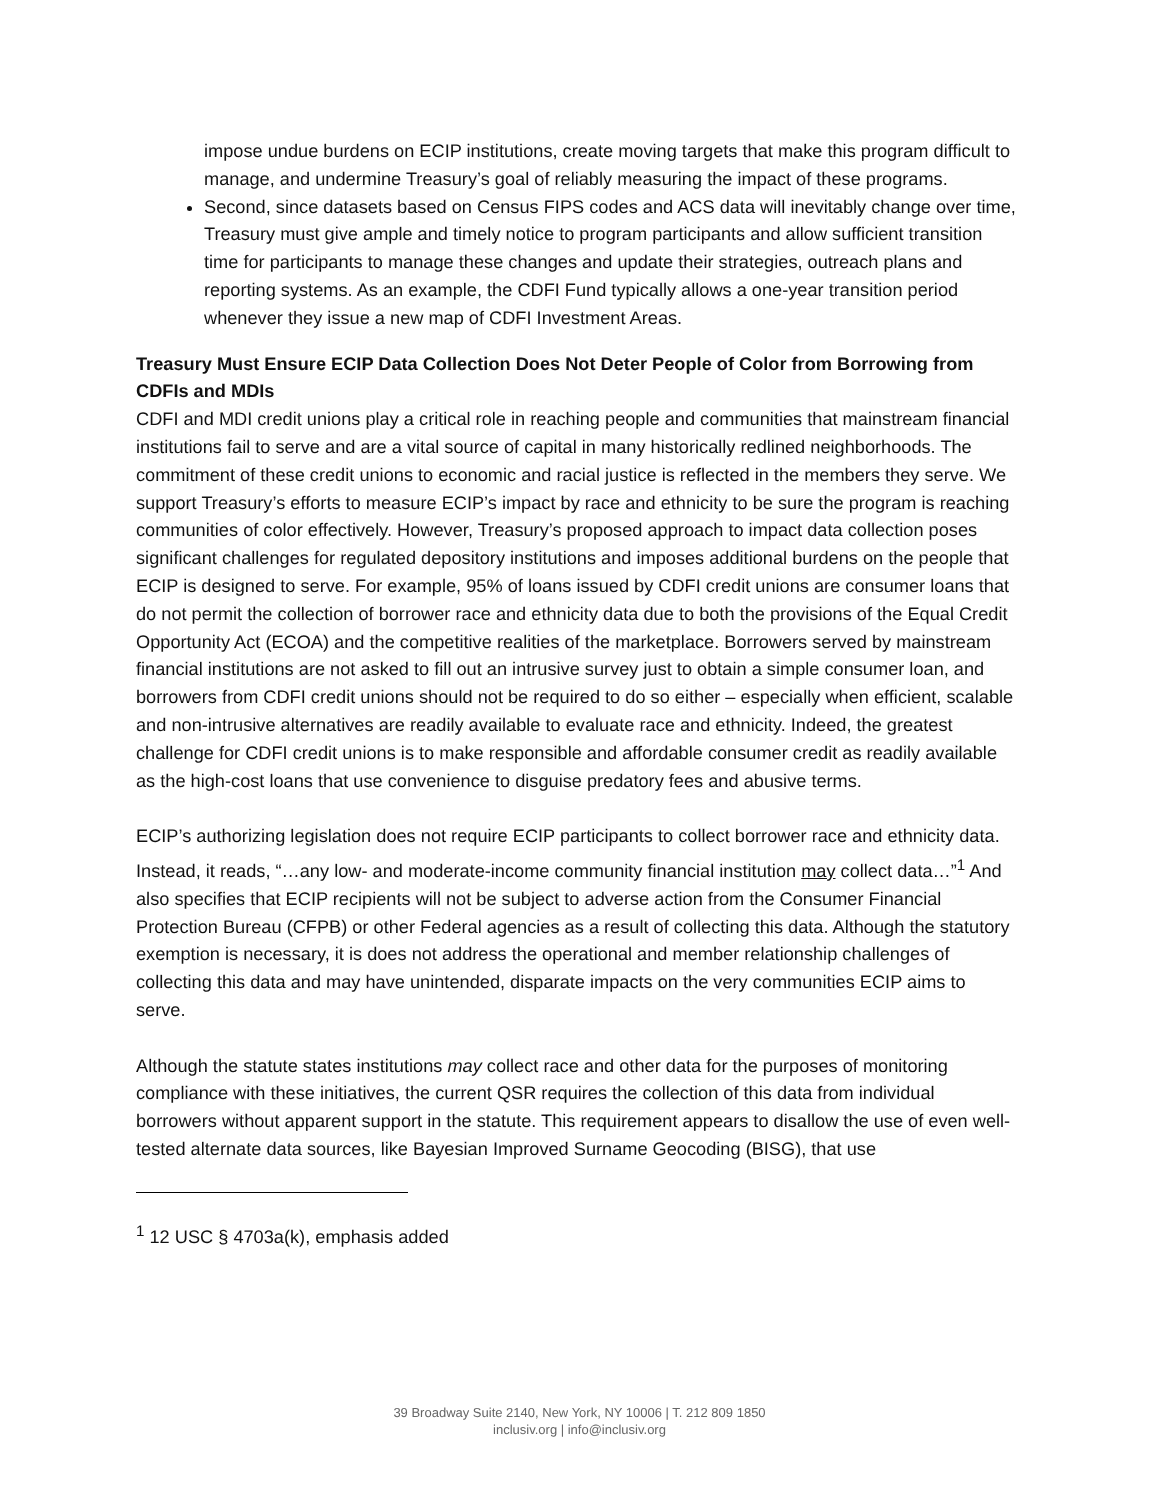impose undue burdens on ECIP institutions, create moving targets that make this program difficult to manage, and undermine Treasury’s goal of reliably measuring the impact of these programs.
Second, since datasets based on Census FIPS codes and ACS data will inevitably change over time, Treasury must give ample and timely notice to program participants and allow sufficient transition time for participants to manage these changes and update their strategies, outreach plans and reporting systems. As an example, the CDFI Fund typically allows a one-year transition period whenever they issue a new map of CDFI Investment Areas.
Treasury Must Ensure ECIP Data Collection Does Not Deter People of Color from Borrowing from CDFIs and MDIs
CDFI and MDI credit unions play a critical role in reaching people and communities that mainstream financial institutions fail to serve and are a vital source of capital in many historically redlined neighborhoods. The commitment of these credit unions to economic and racial justice is reflected in the members they serve. We support Treasury’s efforts to measure ECIP’s impact by race and ethnicity to be sure the program is reaching communities of color effectively. However, Treasury’s proposed approach to impact data collection poses significant challenges for regulated depository institutions and imposes additional burdens on the people that ECIP is designed to serve. For example, 95% of loans issued by CDFI credit unions are consumer loans that do not permit the collection of borrower race and ethnicity data due to both the provisions of the Equal Credit Opportunity Act (ECOA) and the competitive realities of the marketplace. Borrowers served by mainstream financial institutions are not asked to fill out an intrusive survey just to obtain a simple consumer loan, and borrowers from CDFI credit unions should not be required to do so either – especially when efficient, scalable and non-intrusive alternatives are readily available to evaluate race and ethnicity. Indeed, the greatest challenge for CDFI credit unions is to make responsible and affordable consumer credit as readily available as the high-cost loans that use convenience to disguise predatory fees and abusive terms.
ECIP’s authorizing legislation does not require ECIP participants to collect borrower race and ethnicity data. Instead, it reads, “…any low- and moderate-income community financial institution may collect data…”<sup>1</sup> And also specifies that ECIP recipients will not be subject to adverse action from the Consumer Financial Protection Bureau (CFPB) or other Federal agencies as a result of collecting this data. Although the statutory exemption is necessary, it is does not address the operational and member relationship challenges of collecting this data and may have unintended, disparate impacts on the very communities ECIP aims to serve.
Although the statute states institutions may collect race and other data for the purposes of monitoring compliance with these initiatives, the current QSR requires the collection of this data from individual borrowers without apparent support in the statute. This requirement appears to disallow the use of even well-tested alternate data sources, like Bayesian Improved Surname Geocoding (BISG), that use
<sup>1</sup> 12 USC § 4703a(k), emphasis added
39 Broadway Suite 2140, New York, NY 10006 | T. 212 809 1850
inclusiv.org | info@inclusiv.org